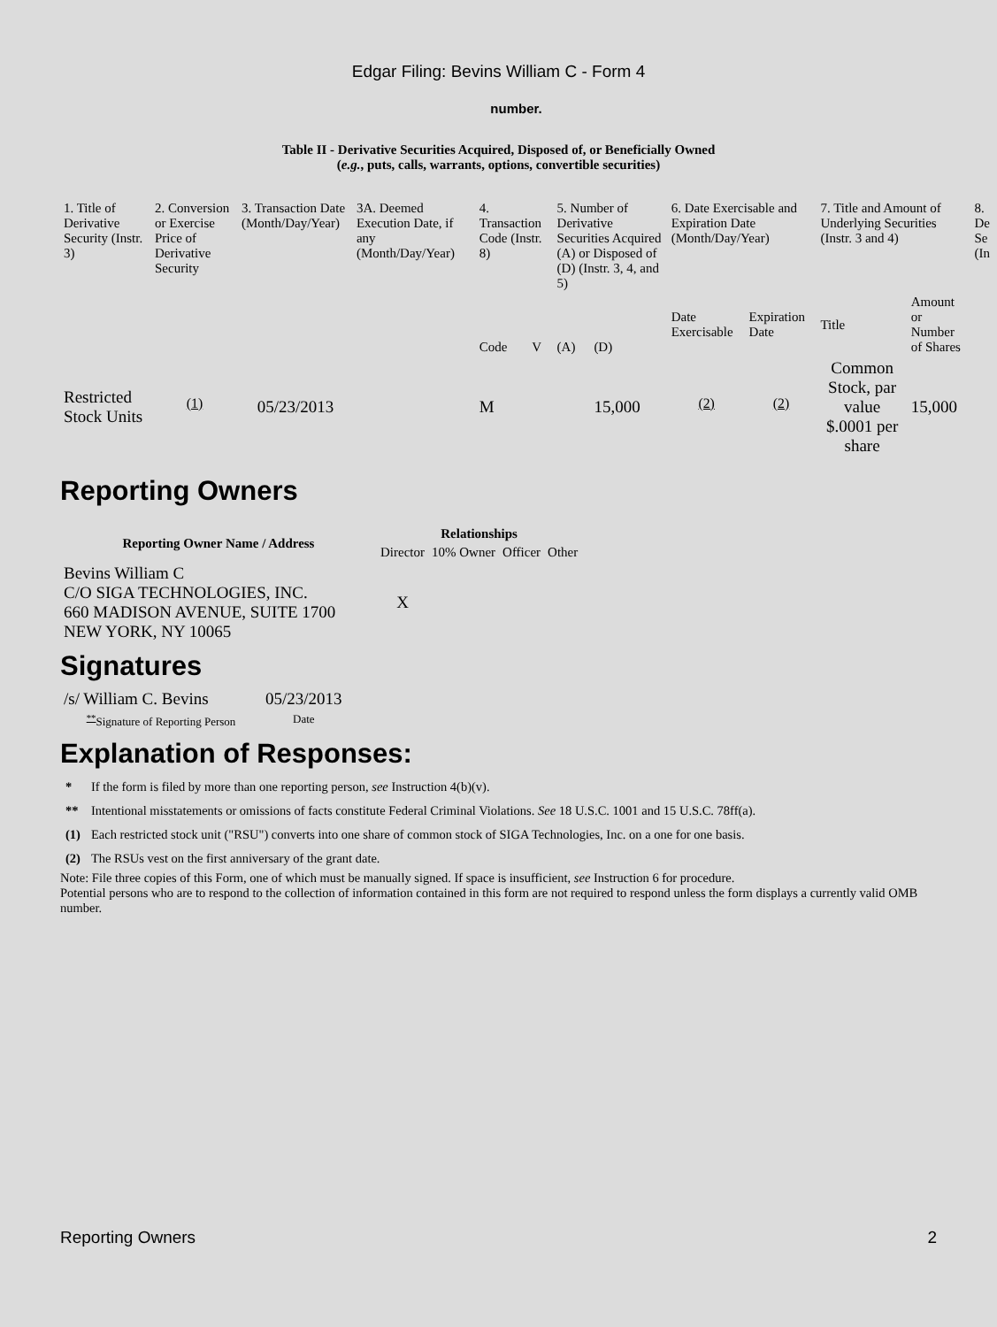Edgar Filing: Bevins William C - Form 4
number.
Table II - Derivative Securities Acquired, Disposed of, or Beneficially Owned
(e.g., puts, calls, warrants, options, convertible securities)
| 1. Title of Derivative Security (Instr. 3) | 2. Conversion or Exercise Price of Derivative Security | 3. Transaction Date (Month/Day/Year) | 3A. Deemed Execution Date, if any (Month/Day/Year) | 4. Transaction Code (Instr. 8) | | 5. Number of Derivative Securities Acquired (A) or Disposed of (D) (Instr. 3, 4, and 5) | | 6. Date Exercisable and Expiration Date (Month/Day/Year) | | 7. Title and Amount of Underlying Securities (Instr. 3 and 4) | | 8. De Se (In |
| --- | --- | --- | --- | --- | --- | --- | --- | --- | --- | --- | --- | --- |
| | | | | Code | V | (A) | (D) | Date Exercisable | Expiration Date | Title | Amount or Number of Shares | |
| Restricted Stock Units | <sup>(1)</sup> | 05/23/2013 | | M | | | 15,000 | <sup>(2)</sup> | <sup>(2)</sup> | Common Stock, par value $.0001 per share | 15,000 | |
Reporting Owners
| Reporting Owner Name / Address | Relationships | | | |
| --- | --- | --- | --- | --- |
| | Director | 10% Owner | Officer | Other |
| Bevins William C C/O SIGA TECHNOLOGIES, INC. 660 MADISON AVENUE, SUITE 1700 NEW YORK, NY 10065 | X | | | |
Signatures
| /s/ William C. Bevins | 05/23/2013 |
| <sup>**</sup> Signature of Reporting Person | Date |
Explanation of Responses:
| * | If the form is filed by more than one reporting person, see Instruction 4(b)(v). |
| ** | Intentional misstatements or omissions of facts constitute Federal Criminal Violations. See 18 U.S.C. 1001 and 15 U.S.C. 78ff(a). |
| (1) | Each restricted stock unit ("RSU") converts into one share of common stock of SIGA Technologies, Inc. on a one for one basis. |
| (2) | The RSUs vest on the first anniversary of the grant date. |
Note: File three copies of this Form, one of which must be manually signed. If space is insufficient, see Instruction 6 for procedure.
Potential persons who are to respond to the collection of information contained in this form are not required to respond unless the form displays a currently valid OMB number.
Reporting Owners 2